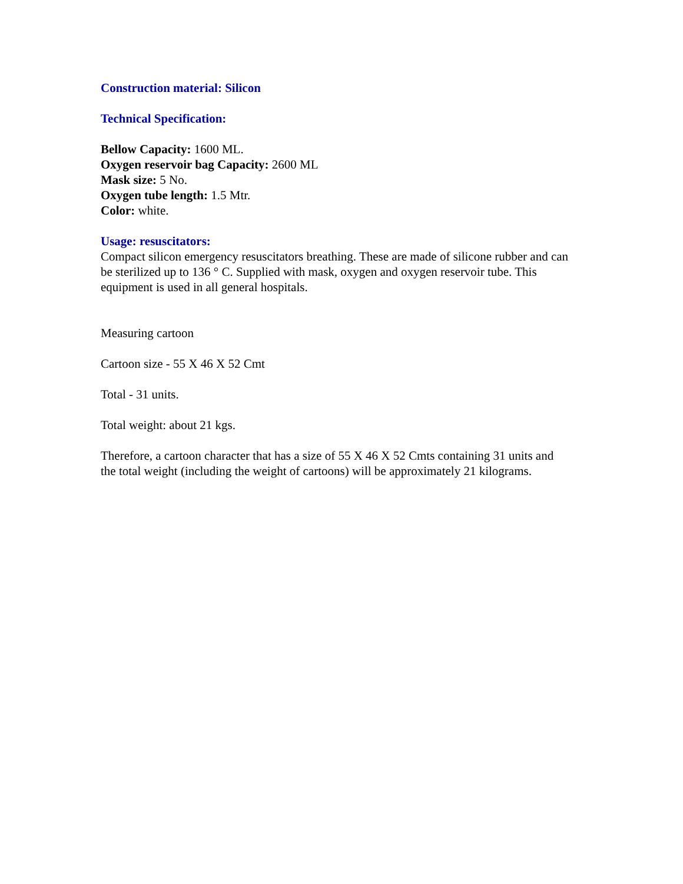Construction material: Silicon
Technical Specification:
Bellow Capacity: 1600 ML.
Oxygen reservoir bag Capacity: 2600 ML
Mask size: 5 No.
Oxygen tube length: 1.5 Mtr.
Color: white.
Usage: resuscitators:
Compact silicon emergency resuscitators breathing. These are made of silicone rubber and can be sterilized up to 136 ° C. Supplied with mask, oxygen and oxygen reservoir tube. This equipment is used in all general hospitals.
Measuring cartoon
Cartoon size - 55 X 46 X 52 Cmt
Total - 31 units.
Total weight: about 21 kgs.
Therefore, a cartoon character that has a size of 55 X 46 X 52 Cmts containing 31 units and the total weight (including the weight of cartoons) will be approximately 21 kilograms.